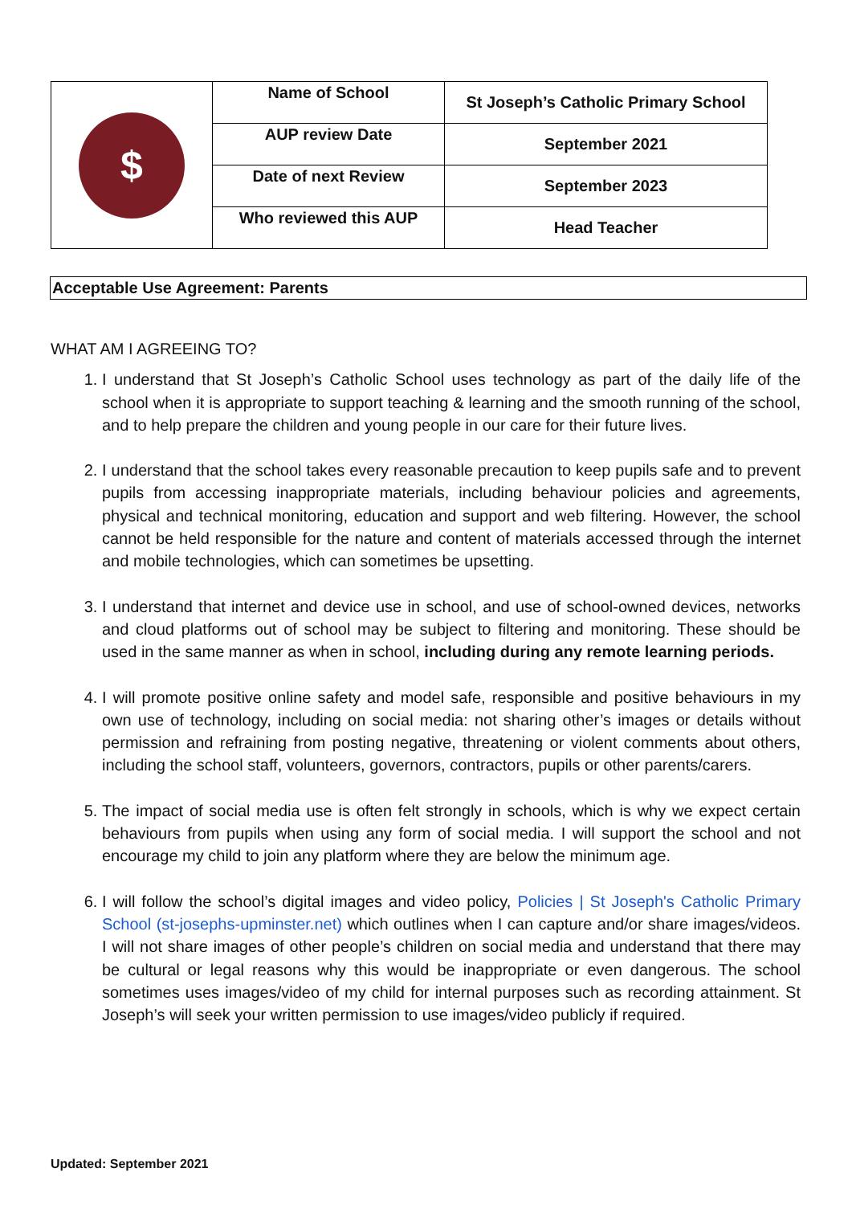| $ | Name of School | St Joseph’s Catholic Primary School |
| | AUP review Date | September 2021 |
| | Date of next Review | September 2023 |
| | Who reviewed this AUP | Head Teacher |
Acceptable Use Agreement: Parents
WHAT AM I AGREEING TO?
1. I understand that St Joseph’s Catholic School uses technology as part of the daily life of the school when it is appropriate to support teaching & learning and the smooth running of the school, and to help prepare the children and young people in our care for their future lives.
2. I understand that the school takes every reasonable precaution to keep pupils safe and to prevent pupils from accessing inappropriate materials, including behaviour policies and agreements, physical and technical monitoring, education and support and web filtering. However, the school cannot be held responsible for the nature and content of materials accessed through the internet and mobile technologies, which can sometimes be upsetting.
3. I understand that internet and device use in school, and use of school-owned devices, networks and cloud platforms out of school may be subject to filtering and monitoring. These should be used in the same manner as when in school, including during any remote learning periods.
4. I will promote positive online safety and model safe, responsible and positive behaviours in my own use of technology, including on social media: not sharing other’s images or details without permission and refraining from posting negative, threatening or violent comments about others, including the school staff, volunteers, governors, contractors, pupils or other parents/carers.
5. The impact of social media use is often felt strongly in schools, which is why we expect certain behaviours from pupils when using any form of social media. I will support the school and not encourage my child to join any platform where they are below the minimum age.
6. I will follow the school’s digital images and video policy, Policies | St Joseph's Catholic Primary School (st-josephs-upminster.net) which outlines when I can capture and/or share images/videos. I will not share images of other people’s children on social media and understand that there may be cultural or legal reasons why this would be inappropriate or even dangerous. The school sometimes uses images/video of my child for internal purposes such as recording attainment. St Joseph’s will seek your written permission to use images/video publicly if required.
Updated: September 2021